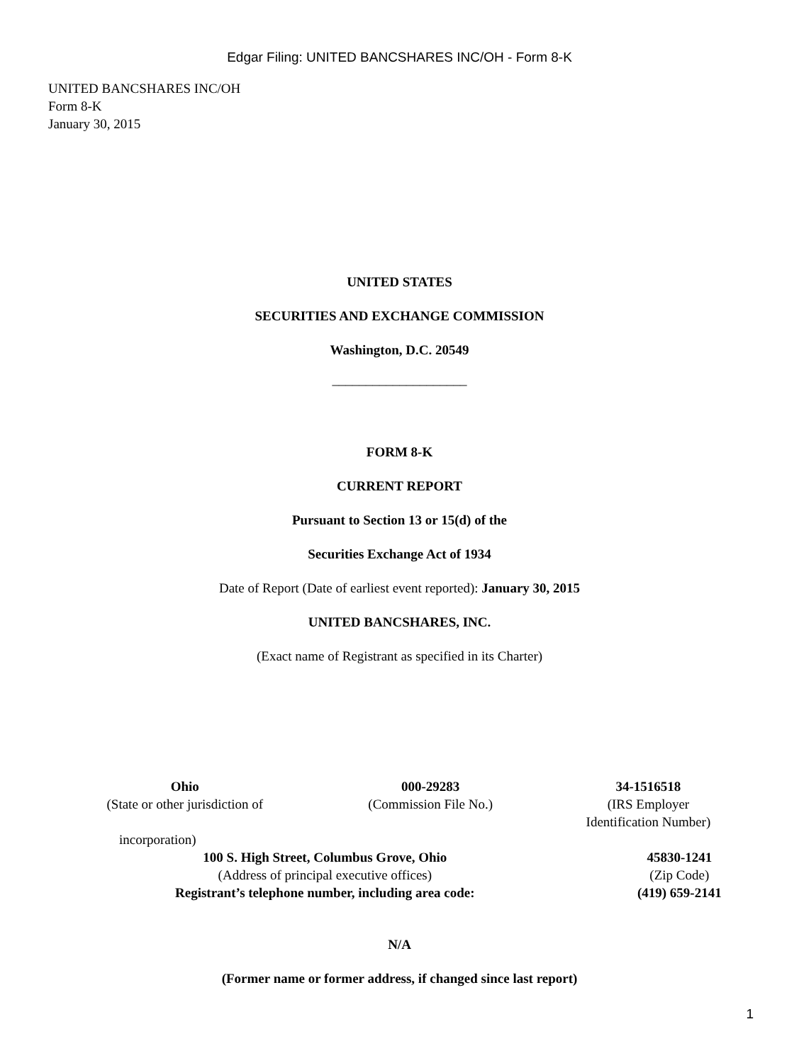Edgar Filing: UNITED BANCSHARES INC/OH - Form 8-K
UNITED BANCSHARES INC/OH
Form 8-K
January 30, 2015
UNITED STATES
SECURITIES AND EXCHANGE COMMISSION
Washington, D.C. 20549
____________________
FORM 8-K
CURRENT REPORT
Pursuant to Section 13 or 15(d) of the
Securities Exchange Act of 1934
Date of Report (Date of earliest event reported): January 30, 2015
UNITED BANCSHARES, INC.
(Exact name of Registrant as specified in its Charter)
| Ohio (State or other jurisdiction of | 000-29283 (Commission File No.) | 34-1516518 (IRS Employer Identification Number) |
| incorporation) | | |
| 100 S. High Street, Columbus Grove, Ohio (Address of principal executive offices) | 45830-1241 (Zip Code) |
| Registrant’s telephone number, including area code: | (419) 659-2141 |
N/A
(Former name or former address, if changed since last report)
1